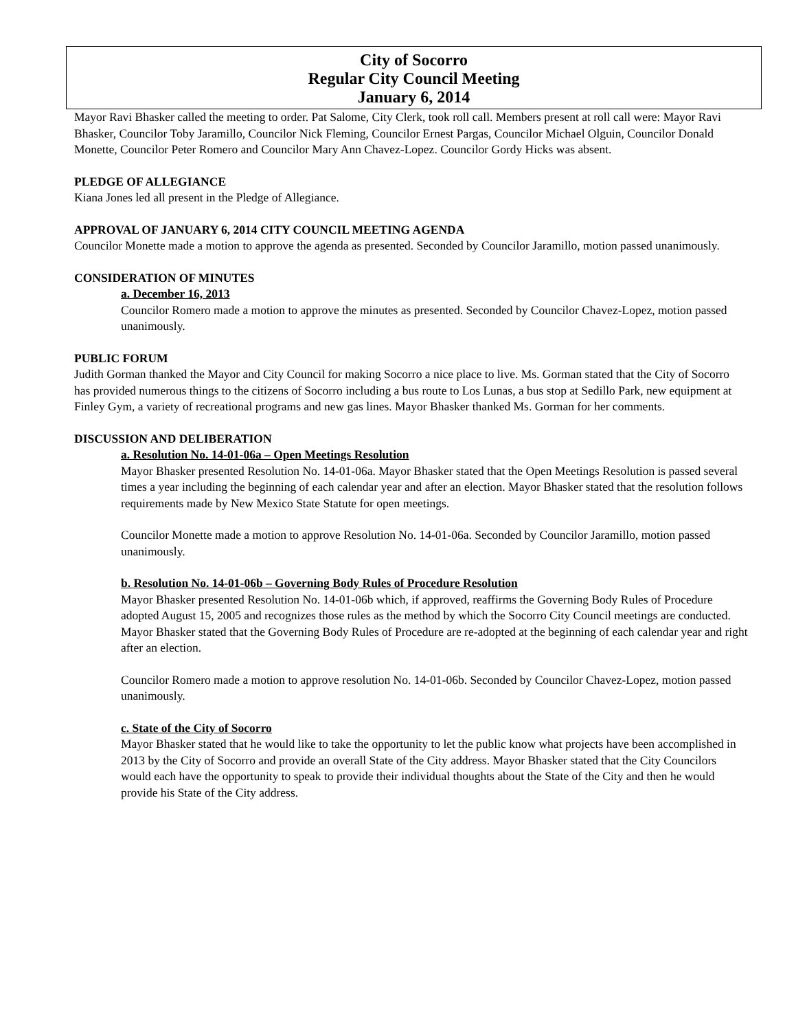City of Socorro
Regular City Council Meeting
January 6, 2014
Mayor Ravi Bhasker called the meeting to order. Pat Salome, City Clerk, took roll call. Members present at roll call were: Mayor Ravi Bhasker, Councilor Toby Jaramillo, Councilor Nick Fleming, Councilor Ernest Pargas, Councilor Michael Olguin, Councilor Donald Monette, Councilor Peter Romero and Councilor Mary Ann Chavez-Lopez. Councilor Gordy Hicks was absent.
PLEDGE OF ALLEGIANCE
Kiana Jones led all present in the Pledge of Allegiance.
APPROVAL OF JANUARY 6, 2014 CITY COUNCIL MEETING AGENDA
Councilor Monette made a motion to approve the agenda as presented. Seconded by Councilor Jaramillo, motion passed unanimously.
CONSIDERATION OF MINUTES
a. December 16, 2013
Councilor Romero made a motion to approve the minutes as presented. Seconded by Councilor Chavez-Lopez, motion passed unanimously.
PUBLIC FORUM
Judith Gorman thanked the Mayor and City Council for making Socorro a nice place to live. Ms. Gorman stated that the City of Socorro has provided numerous things to the citizens of Socorro including a bus route to Los Lunas, a bus stop at Sedillo Park, new equipment at Finley Gym, a variety of recreational programs and new gas lines. Mayor Bhasker thanked Ms. Gorman for her comments.
DISCUSSION AND DELIBERATION
a. Resolution No. 14-01-06a – Open Meetings Resolution
Mayor Bhasker presented Resolution No. 14-01-06a. Mayor Bhasker stated that the Open Meetings Resolution is passed several times a year including the beginning of each calendar year and after an election. Mayor Bhasker stated that the resolution follows requirements made by New Mexico State Statute for open meetings.
Councilor Monette made a motion to approve Resolution No. 14-01-06a. Seconded by Councilor Jaramillo, motion passed unanimously.
b. Resolution No. 14-01-06b – Governing Body Rules of Procedure Resolution
Mayor Bhasker presented Resolution No. 14-01-06b which, if approved, reaffirms the Governing Body Rules of Procedure adopted August 15, 2005 and recognizes those rules as the method by which the Socorro City Council meetings are conducted. Mayor Bhasker stated that the Governing Body Rules of Procedure are re-adopted at the beginning of each calendar year and right after an election.
Councilor Romero made a motion to approve resolution No. 14-01-06b. Seconded by Councilor Chavez-Lopez, motion passed unanimously.
c. State of the City of Socorro
Mayor Bhasker stated that he would like to take the opportunity to let the public know what projects have been accomplished in 2013 by the City of Socorro and provide an overall State of the City address. Mayor Bhasker stated that the City Councilors would each have the opportunity to speak to provide their individual thoughts about the State of the City and then he would provide his State of the City address.